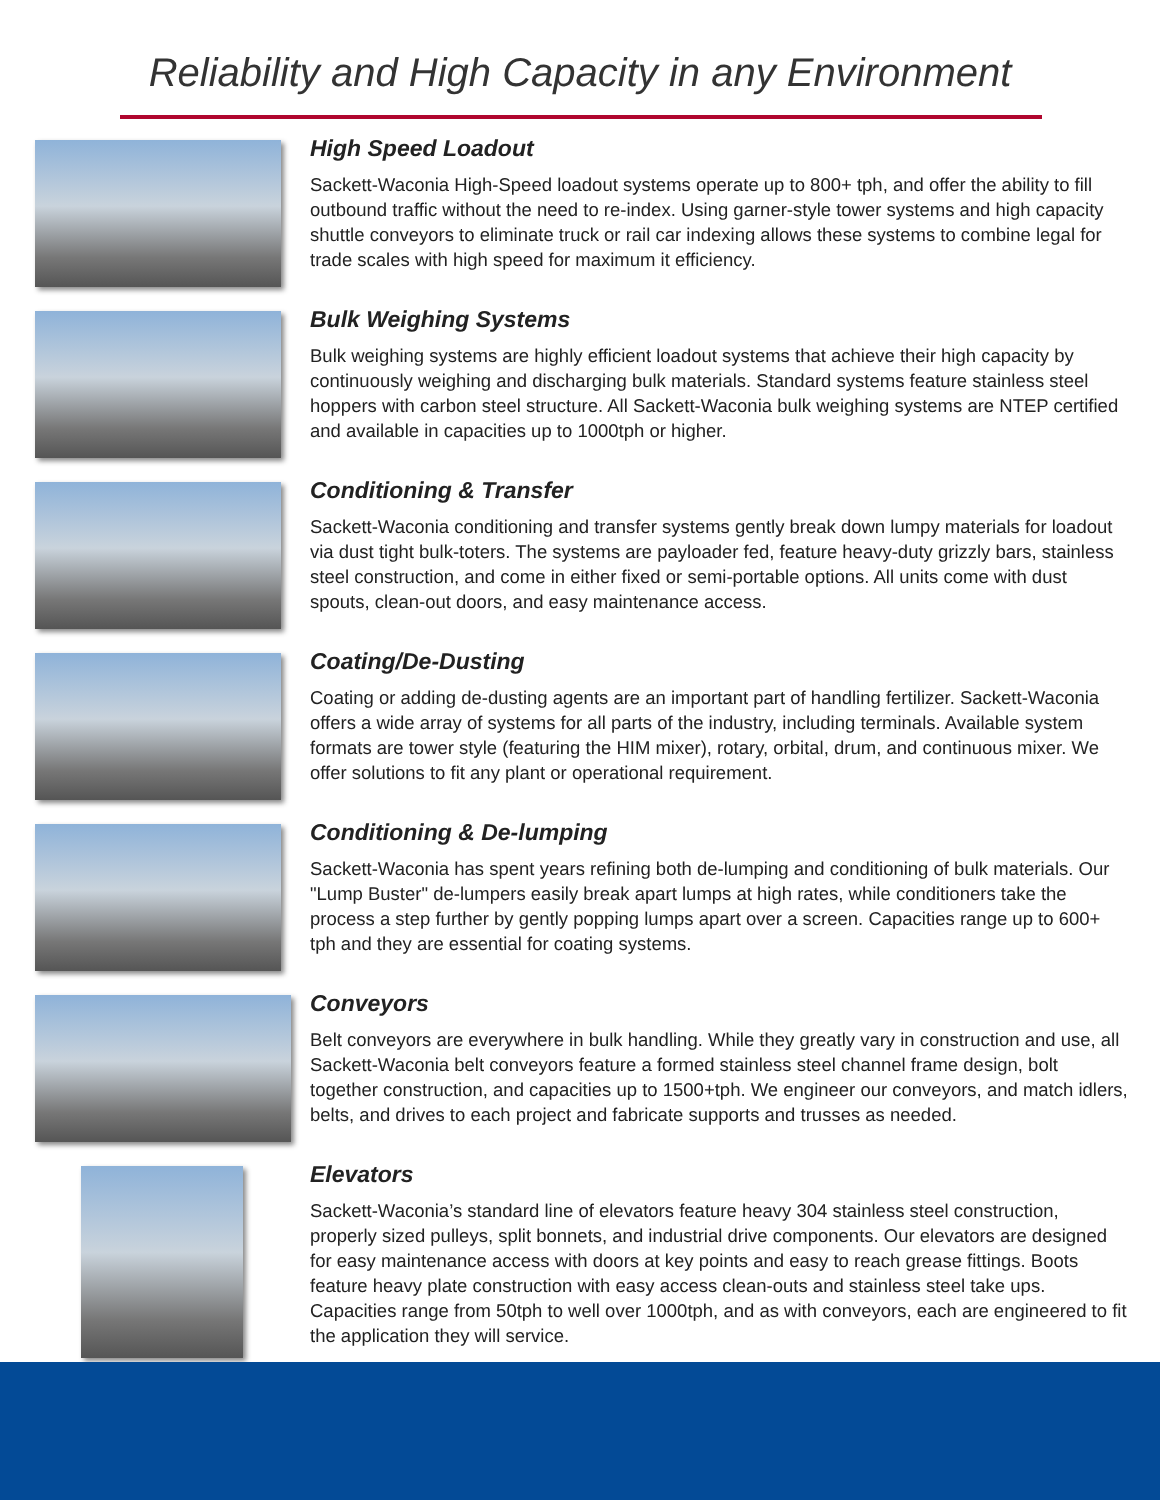Reliability and High Capacity in any Environment
High Speed Loadout
Sackett-Waconia High-Speed loadout systems operate up to 800+ tph, and offer the ability to fill outbound traffic without the need to re-index. Using garner-style tower systems and high capacity shuttle conveyors to eliminate truck or rail car indexing allows these systems to combine legal for trade scales with high speed for maximum it efficiency.
Bulk Weighing Systems
Bulk weighing systems are highly efficient loadout systems that achieve their high capacity by continuously weighing and discharging bulk materials. Standard systems feature stainless steel hoppers with carbon steel structure. All Sackett-Waconia bulk weighing systems are NTEP certified and available in capacities up to 1000tph or higher.
Conditioning & Transfer
Sackett-Waconia conditioning and transfer systems gently break down lumpy materials for loadout via dust tight bulk-toters. The systems are payloader fed, feature heavy-duty grizzly bars, stainless steel construction, and come in either fixed or semi-portable options. All units come with dust spouts, clean-out doors, and easy maintenance access.
Coating/De-Dusting
Coating or adding de-dusting agents are an important part of handling fertilizer. Sackett-Waconia offers a wide array of systems for all parts of the industry, including terminals. Available system formats are tower style (featuring the HIM mixer), rotary, orbital, drum, and continuous mixer. We offer solutions to fit any plant or operational requirement.
Conditioning & De-lumping
Sackett-Waconia has spent years refining both de-lumping and conditioning of bulk materials. Our "Lump Buster" de-lumpers easily break apart lumps at high rates, while conditioners take the process a step further by gently popping lumps apart over a screen. Capacities range up to 600+ tph and they are essential for coating systems.
Conveyors
Belt conveyors are everywhere in bulk handling. While they greatly vary in construction and use, all Sackett-Waconia belt conveyors feature a formed stainless steel channel frame design, bolt together construction, and capacities up to 1500+tph. We engineer our conveyors, and match idlers, belts, and drives to each project and fabricate supports and trusses as needed.
Elevators
Sackett-Waconia’s standard line of elevators feature heavy 304 stainless steel construction, properly sized pulleys, split bonnets, and industrial drive components. Our elevators are designed for easy maintenance access with doors at key points and easy to reach grease fittings. Boots feature heavy plate construction with easy access clean-outs and stainless steel take ups. Capacities range from 50tph to well over 1000tph, and as with conveyors, each are engineered to fit the application they will service.